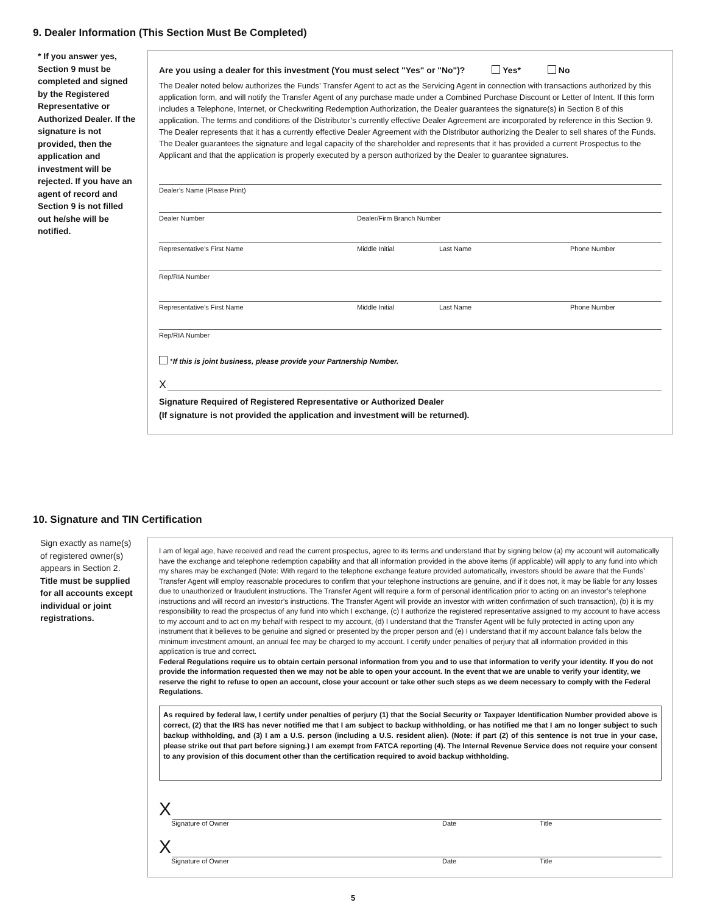9. Dealer Information (This Section Must Be Completed)
* If you answer yes, Section 9 must be completed and signed by the Registered Representative or Authorized Dealer. If the signature is not provided, then the application and investment will be rejected. If you have an agent of record and Section 9 is not filled out he/she will be notified.
Are you using a dealer for this investment (You must select "Yes" or "No")? Yes* No
The Dealer noted below authorizes the Funds’ Transfer Agent to act as the Servicing Agent in connection with transactions authorized by this application form, and will notify the Transfer Agent of any purchase made under a Combined Purchase Discount or Letter of Intent. If this form includes a Telephone, Internet, or Checkwriting Redemption Authorization, the Dealer guarantees the signature(s) in Section 8 of this application. The terms and conditions of the Distributor’s currently effective Dealer Agreement are incorporated by reference in this Section 9. The Dealer represents that it has a currently effective Dealer Agreement with the Distributor authorizing the Dealer to sell shares of the Funds. The Dealer guarantees the signature and legal capacity of the shareholder and represents that it has provided a current Prospectus to the Applicant and that the application is properly executed by a person authorized by the Dealer to guarantee signatures.
Dealer’s Name (Please Print)
Dealer Number Dealer/Firm Branch Number
Representative’s First Name Middle Initial Last Name Phone Number
Rep/RIA Number
Representative’s First Name Middle Initial Last Name Phone Number
Rep/RIA Number
*If this is joint business, please provide your Partnership Number.
X
Signature Required of Registered Representative or Authorized Dealer
(If signature is not provided the application and investment will be returned).
10. Signature and TIN Certification
Sign exactly as name(s) of registered owner(s) appears in Section 2.
Title must be supplied for all accounts except individual or joint registrations.
I am of legal age, have received and read the current prospectus, agree to its terms and understand that by signing below (a) my account will automatically have the exchange and telephone redemption capability and that all information provided in the above items (if applicable) will apply to any fund into which my shares may be exchanged (Note: With regard to the telephone exchange feature provided automatically, investors should be aware that the Funds’ Transfer Agent will employ reasonable procedures to confirm that your telephone instructions are genuine, and if it does not, it may be liable for any losses due to unauthorized or fraudulent instructions. The Transfer Agent will require a form of personal identification prior to acting on an investor’s telephone instructions and will record an investor’s instructions. The Transfer Agent will provide an investor with written confirmation of such transaction), (b) it is my responsibility to read the prospectus of any fund into which I exchange, (c) I authorize the registered representative assigned to my account to have access to my account and to act on my behalf with respect to my account, (d) I understand that the Transfer Agent will be fully protected in acting upon any instrument that it believes to be genuine and signed or presented by the proper person and (e) I understand that if my account balance falls below the minimum investment amount, an annual fee may be charged to my account. I certify under penalties of perjury that all information provided in this application is true and correct.
Federal Regulations require us to obtain certain personal information from you and to use that information to verify your identity. If you do not provide the information requested then we may not be able to open your account. In the event that we are unable to verify your identity, we reserve the right to refuse to open an account, close your account or take other such steps as we deem necessary to comply with the Federal Regulations.
As required by federal law, I certify under penalties of perjury (1) that the Social Security or Taxpayer Identification Number provided above is correct, (2) that the IRS has never notified me that I am subject to backup withholding, or has notified me that I am no longer subject to such backup withholding, and (3) I am a U.S. person (including a U.S. resident alien). (Note: if part (2) of this sentence is not true in your case, please strike out that part before signing.) I am exempt from FATCA reporting (4). The Internal Revenue Service does not require your consent to any provision of this document other than the certification required to avoid backup withholding.
X
Signature of Owner Date Title
X
Signature of Owner Date Title
5